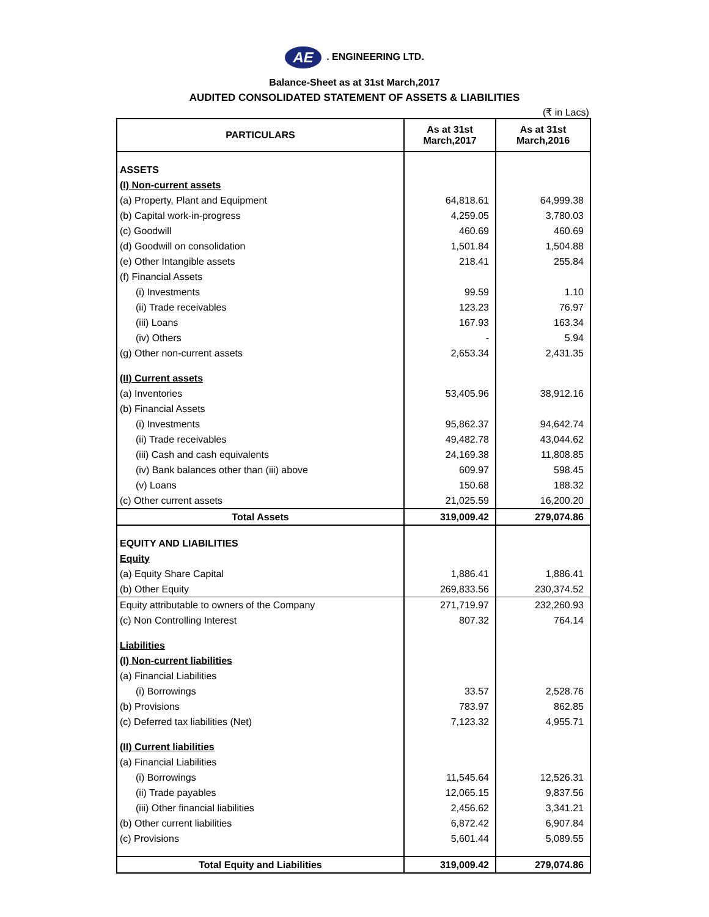AE. ENGINEERING LTD.
Balance-Sheet as at 31st March,2017
AUDITED CONSOLIDATED STATEMENT OF ASSETS & LIABILITIES
(₹ in Lacs)
| PARTICULARS | As at 31st March,2017 | As at 31st March,2016 |
| --- | --- | --- |
| ASSETS | | |
| (I) Non-current assets | | |
| (a) Property, Plant and Equipment | 64,818.61 | 64,999.38 |
| (b) Capital work-in-progress | 4,259.05 | 3,780.03 |
| (c) Goodwill | 460.69 | 460.69 |
| (d) Goodwill on consolidation | 1,501.84 | 1,504.88 |
| (e) Other Intangible assets | 218.41 | 255.84 |
| (f) Financial Assets | | |
| (i) Investments | 99.59 | 1.10 |
| (ii) Trade receivables | 123.23 | 76.97 |
| (iii) Loans | 167.93 | 163.34 |
| (iv) Others | - | 5.94 |
| (g) Other non-current assets | 2,653.34 | 2,431.35 |
| (II) Current assets | | |
| (a) Inventories | 53,405.96 | 38,912.16 |
| (b) Financial Assets | | |
| (i) Investments | 95,862.37 | 94,642.74 |
| (ii) Trade receivables | 49,482.78 | 43,044.62 |
| (iii) Cash and cash equivalents | 24,169.38 | 11,808.85 |
| (iv) Bank balances other than (iii) above | 609.97 | 598.45 |
| (v) Loans | 150.68 | 188.32 |
| (c) Other current assets | 21,025.59 | 16,200.20 |
| Total Assets | 319,009.42 | 279,074.86 |
| EQUITY AND LIABILITIES | | |
| Equity | | |
| (a) Equity Share Capital | 1,886.41 | 1,886.41 |
| (b) Other Equity | 269,833.56 | 230,374.52 |
| Equity attributable to owners of the Company | 271,719.97 | 232,260.93 |
| (c) Non Controlling Interest | 807.32 | 764.14 |
| Liabilities | | |
| (I) Non-current liabilities | | |
| (a) Financial Liabilities | | |
| (i) Borrowings | 33.57 | 2,528.76 |
| (b) Provisions | 783.97 | 862.85 |
| (c) Deferred tax liabilities (Net) | 7,123.32 | 4,955.71 |
| (II) Current liabilities | | |
| (a) Financial Liabilities | | |
| (i) Borrowings | 11,545.64 | 12,526.31 |
| (ii) Trade payables | 12,065.15 | 9,837.56 |
| (iii) Other financial liabilities | 2,456.62 | 3,341.21 |
| (b) Other current liabilities | 6,872.42 | 6,907.84 |
| (c) Provisions | 5,601.44 | 5,089.55 |
| Total Equity and Liabilities | 319,009.42 | 279,074.86 |